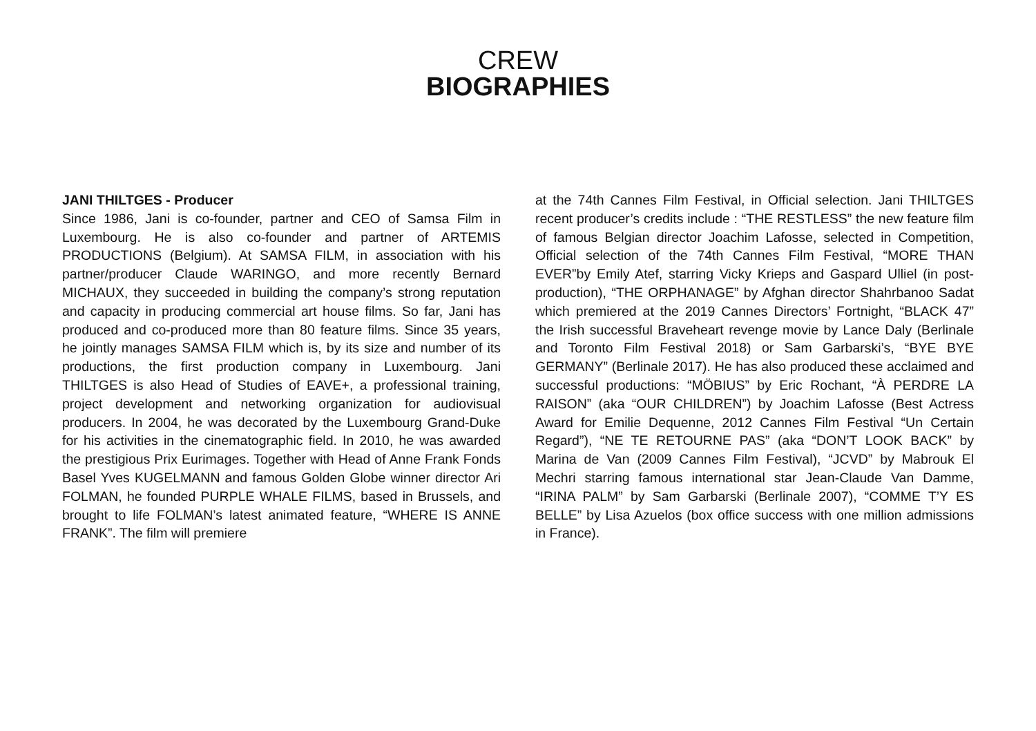CREW
BIOGRAPHIES
JANI THILTGES - Producer
Since 1986, Jani is co-founder, partner and CEO of Samsa Film in Luxembourg. He is also co-founder and partner of ARTEMIS PRODUCTIONS (Belgium). At SAMSA FILM, in association with his partner/producer Claude WARINGO, and more recently Bernard MICHAUX, they succeeded in building the company’s strong reputation and capacity in producing commercial art house films. So far, Jani has produced and co-produced more than 80 feature films. Since 35 years, he jointly manages SAMSA FILM which is, by its size and number of its productions, the first production company in Luxembourg. Jani THILTGES is also Head of Studies of EAVE+, a professional training, project development and networking organization for audiovisual producers. In 2004, he was decorated by the Luxembourg Grand-Duke for his activities in the cinematographic field. In 2010, he was awarded the prestigious Prix Eurimages. Together with Head of Anne Frank Fonds Basel Yves KUGELMANN and famous Golden Globe winner director Ari FOLMAN, he founded PURPLE WHALE FILMS, based in Brussels, and brought to life FOLMAN’s latest animated feature, “WHERE IS ANNE FRANK”. The film will premiere
at the 74th Cannes Film Festival, in Official selection. Jani THILTGES recent producer’s credits include : “THE RESTLESS” the new feature film of famous Belgian director Joachim Lafosse, selected in Competition, Official selection of the 74th Cannes Film Festival, “MORE THAN EVER”by Emily Atef, starring Vicky Krieps and Gaspard Ulliel (in post-production), “THE ORPHANAGE” by Afghan director Shahrbanoo Sadat which premiered at the 2019 Cannes Directors’ Fortnight, “BLACK 47” the Irish successful Braveheart revenge movie by Lance Daly (Berlinale and Toronto Film Festival 2018) or Sam Garbarski’s, “BYE BYE GERMANY” (Berlinale 2017). He has also produced these acclaimed and successful productions: “MÖBIUS” by Eric Rochant, “À PERDRE LA RAISON” (aka “OUR CHILDREN”) by Joachim Lafosse (Best Actress Award for Emilie Dequenne, 2012 Cannes Film Festival “Un Certain Regard”), “NE TE RETOURNE PAS” (aka “DON’T LOOK BACK” by Marina de Van (2009 Cannes Film Festival), “JCVD” by Mabrouk El Mechri starring famous international star Jean-Claude Van Damme, “IRINA PALM” by Sam Garbarski (Berlinale 2007), “COMME T’Y ES BELLE” by Lisa Azuelos (box office success with one million admissions in France).